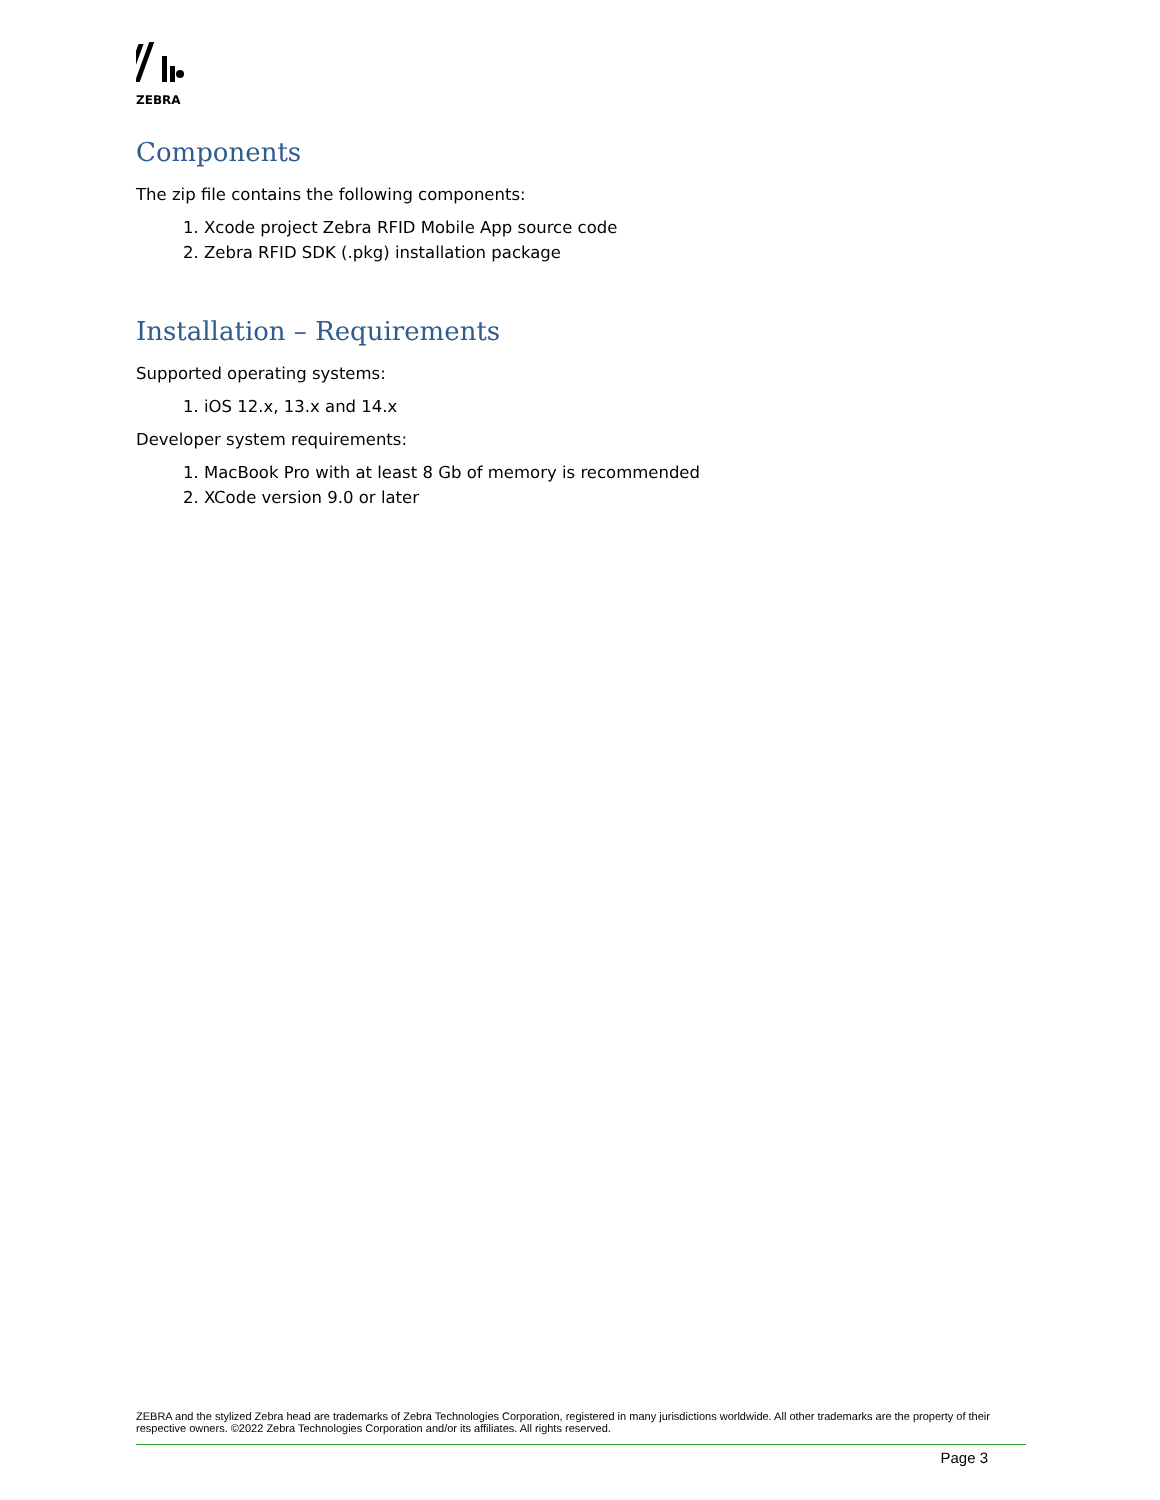ZEBRA
Components
The zip file contains the following components:
1. Xcode project Zebra RFID Mobile App source code
2. Zebra RFID SDK (.pkg) installation package
Installation – Requirements
Supported operating systems:
1. iOS 12.x, 13.x and 14.x
Developer system requirements:
1. MacBook Pro with at least 8 Gb of memory is recommended
2. XCode version 9.0 or later
ZEBRA and the stylized Zebra head are trademarks of Zebra Technologies Corporation, registered in many jurisdictions worldwide. All other trademarks are the property of their respective owners. ©2022 Zebra Technologies Corporation and/or its affiliates. All rights reserved.
Page 3